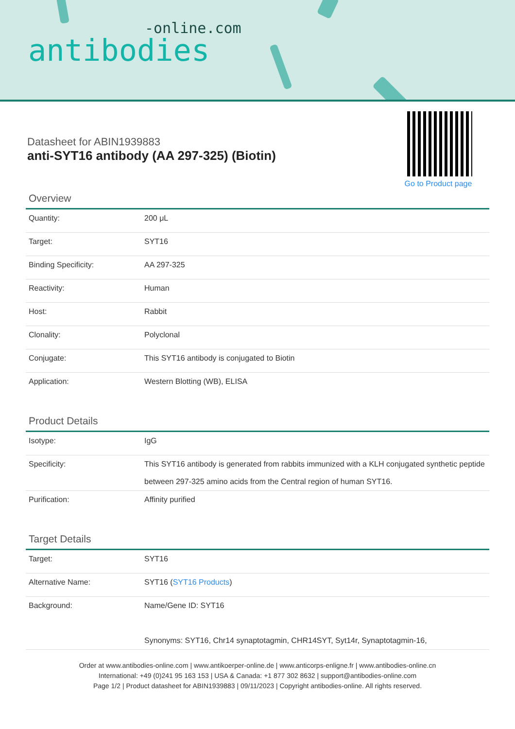-online.com
antibodies
Datasheet for ABIN1939883
anti-SYT16 antibody (AA 297-325) (Biotin)
Go to Product page
Overview
| Quantity: | 200 μL |
| Target: | SYT16 |
| Binding Specificity: | AA 297-325 |
| Reactivity: | Human |
| Host: | Rabbit |
| Clonality: | Polyclonal |
| Conjugate: | This SYT16 antibody is conjugated to Biotin |
| Application: | Western Blotting (WB), ELISA |
Product Details
| Isotype: | IgG |
| Specificity: | This SYT16 antibody is generated from rabbits immunized with a KLH conjugated synthetic peptide between 297-325 amino acids from the Central region of human SYT16. |
| Purification: | Affinity purified |
Target Details
| Target: | SYT16 |
| Alternative Name: | SYT16 ( SYT16 Products ) |
| Background: | Name/Gene ID: SYT16 Synonyms: SYT16, Chr14 synaptotagmin, CHR14SYT, Syt14r, Synaptotagmin-16, |
Order at www.antibodies-online.com | www.antikoerper-online.de | www.anticorps-enligne.fr | www.antibodies-online.cn
International: +49 (0)241 95 163 153 | USA & Canada: +1 877 302 8632 | support@antibodies-online.com
Page 1/2 | Product datasheet for ABIN1939883 | 09/11/2023 | Copyright antibodies-online. All rights reserved.